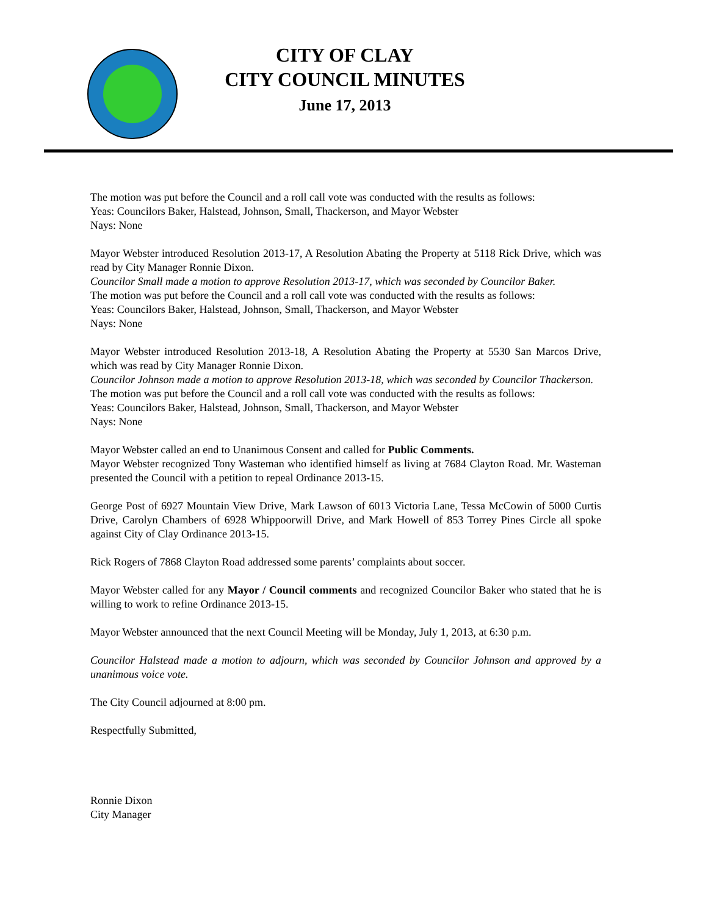CITY OF CLAY
CITY COUNCIL MINUTES
June 17, 2013
The motion was put before the Council and a roll call vote was conducted with the results as follows:
Yeas: Councilors Baker, Halstead, Johnson, Small, Thackerson, and Mayor Webster
Nays: None
Mayor Webster introduced Resolution 2013-17, A Resolution Abating the Property at 5118 Rick Drive, which was read by City Manager Ronnie Dixon.
Councilor Small made a motion to approve Resolution 2013-17, which was seconded by Councilor Baker.
The motion was put before the Council and a roll call vote was conducted with the results as follows:
Yeas: Councilors Baker, Halstead, Johnson, Small, Thackerson, and Mayor Webster
Nays: None
Mayor Webster introduced Resolution 2013-18, A Resolution Abating the Property at 5530 San Marcos Drive, which was read by City Manager Ronnie Dixon.
Councilor Johnson made a motion to approve Resolution 2013-18, which was seconded by Councilor Thackerson.
The motion was put before the Council and a roll call vote was conducted with the results as follows:
Yeas: Councilors Baker, Halstead, Johnson, Small, Thackerson, and Mayor Webster
Nays: None
Mayor Webster called an end to Unanimous Consent and called for Public Comments.
Mayor Webster recognized Tony Wasteman who identified himself as living at 7684 Clayton Road. Mr. Wasteman presented the Council with a petition to repeal Ordinance 2013-15.
George Post of 6927 Mountain View Drive, Mark Lawson of 6013 Victoria Lane, Tessa McCowin of 5000 Curtis Drive, Carolyn Chambers of 6928 Whippoorwill Drive, and Mark Howell of 853 Torrey Pines Circle all spoke against City of Clay Ordinance 2013-15.
Rick Rogers of 7868 Clayton Road addressed some parents’ complaints about soccer.
Mayor Webster called for any Mayor / Council comments and recognized Councilor Baker who stated that he is willing to work to refine Ordinance 2013-15.
Mayor Webster announced that the next Council Meeting will be Monday, July 1, 2013, at 6:30 p.m.
Councilor Halstead made a motion to adjourn, which was seconded by Councilor Johnson and approved by a unanimous voice vote.
The City Council adjourned at 8:00 pm.
Respectfully Submitted,
Ronnie Dixon
City Manager